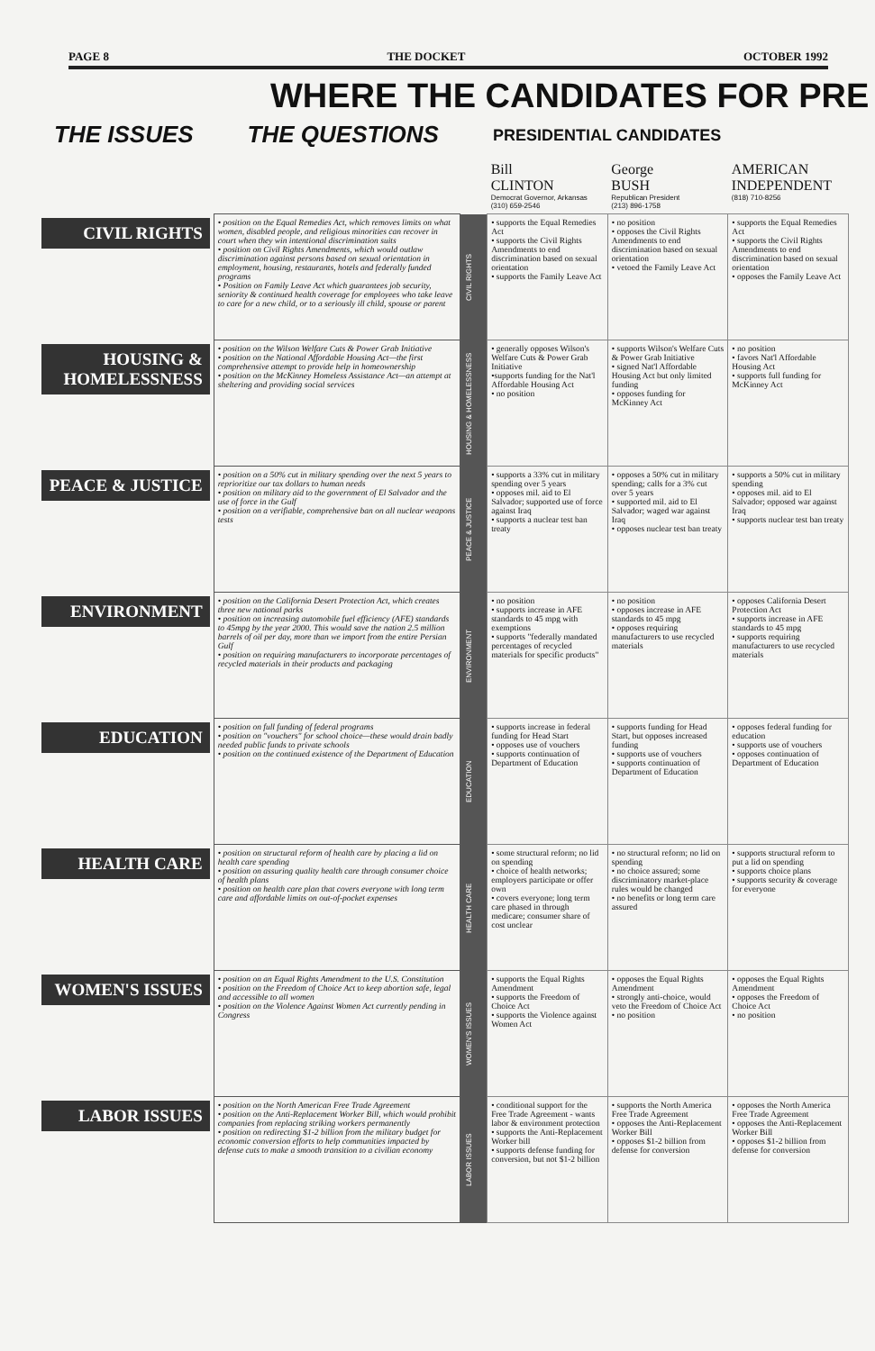PAGE 8 THE DOCKET OCTOBER 1992
WHERE THE CANDIDATES FOR PRE
THE ISSUES THE QUESTIONS PRESIDENTIAL CANDIDATES
| | | | Bill CLINTON Democrat Governor, Arkansas (310) 659-2546 | George BUSH Republican President (213) 896-1758 | AMERICAN INDEPENDENT (818) 710-8256 |
| --- | --- | --- | --- | --- | --- |
| CIVIL RIGHTS | • position on the Equal Remedies Act, which removes limits on what women, disabled people, and religious minorities can recover in court when they win intentional discrimination suits • position on Civil Rights Amendments, which would outlaw discrimination against persons based on sexual orientation in employment, housing, restaurants, hotels and federally funded programs • Position on Family Leave Act which guarantees job security, seniority & continued health coverage for employees who take leave to care for a new child, or to a seriously ill child, spouse or parent | CIVIL RIGHTS | • supports the Equal Remedies Act • supports the Civil Rights Amendments to end discrimination based on sexual orientation • supports the Family Leave Act | • no position • opposes the Civil Rights Amendments to end discrimination based on sexual orientation • vetoed the Family Leave Act | • supports the Equal Remedies Act • supports the Civil Rights Amendments to end discrimination based on sexual orientation • opposes the Family Leave Act |
| HOUSING & HOMELESSNESS | • position on the Wilson Welfare Cuts & Power Grab Initiative • position on the National Affordable Housing Act—the first comprehensive attempt to provide help in homeownership • position on the McKinney Homeless Assistance Act—an attempt at sheltering and providing social services | HOUSING & HOMELESSNESS | • generally opposes Wilson's Welfare Cuts & Power Grab Initiative •supports funding for the Nat'l Affordable Housing Act • no position | • supports Wilson's Welfare Cuts & Power Grab Initiative • signed Nat'l Affordable Housing Act but only limited funding • opposes funding for McKinney Act | • no position • favors Nat'l Affordable Housing Act • supports full funding for McKinney Act |
| PEACE & JUSTICE | • position on a 50% cut in military spending over the next 5 years to reprioritize our tax dollars to human needs • position on military aid to the government of El Salvador and the use of force in the Gulf • position on a verifiable, comprehensive ban on all nuclear weapons tests | PEACE & JUSTICE | • supports a 33% cut in military spending over 5 years • opposes mil. aid to El Salvador; supported use of force against Iraq • supports a nuclear test ban treaty | • opposes a 50% cut in military spending; calls for a 3% cut over 5 years • supported mil. aid to El Salvador; waged war against Iraq • opposes nuclear test ban treaty | • supports a 50% cut in military spending • opposes mil. aid to El Salvador; opposed war against Iraq • supports nuclear test ban treaty |
| ENVIRONMENT | • position on the California Desert Protection Act, which creates three new national parks • position on increasing automobile fuel efficiency (AFE) standards to 45mpg by the year 2000. This would save the nation 2.5 million barrels of oil per day, more than we import from the entire Persian Gulf • position on requiring manufacturers to incorporate percentages of recycled materials in their products and packaging | ENVIRONMENT | • no position • supports increase in AFE standards to 45 mpg with exemptions • supports "federally mandated percentages of recycled materials for specific products" | • no position • opposes increase in AFE standards to 45 mpg • opposes requiring manufacturers to use recycled materials | • opposes California Desert Protection Act • supports increase in AFE standards to 45 mpg • supports requiring manufacturers to use recycled materials |
| EDUCATION | • position on full funding of federal programs • position on "vouchers" for school choice—these would drain badly needed public funds to private schools • position on the continued existence of the Department of Education | EDUCATION | • supports increase in federal funding for Head Start • opposes use of vouchers • supports continuation of Department of Education | • supports funding for Head Start, but opposes increased funding • supports use of vouchers • supports continuation of Department of Education | • opposes federal funding for education • supports use of vouchers • opposes continuation of Department of Education |
| HEALTH CARE | • position on structural reform of health care by placing a lid on health care spending • position on assuring quality health care through consumer choice of health plans • position on health care plan that covers everyone with long term care and affordable limits on out-of-pocket expenses | HEALTH CARE | • some structural reform; no lid on spending • choice of health networks; employers participate or offer own • covers everyone; long term care phased in through medicare; consumer share of cost unclear | • no structural reform; no lid on spending • no choice assured; some discriminatory market-place rules would be changed • no benefits or long term care assured | • supports structural reform to put a lid on spending • supports choice plans • supports security & coverage for everyone |
| WOMEN'S ISSUES | • position on an Equal Rights Amendment to the U.S. Constitution • position on the Freedom of Choice Act to keep abortion safe, legal and accessible to all women • position on the Violence Against Women Act currently pending in Congress | WOMEN'S ISSUES | • supports the Equal Rights Amendment • supports the Freedom of Choice Act • supports the Violence against Women Act | • opposes the Equal Rights Amendment • strongly anti-choice, would veto the Freedom of Choice Act • no position | • opposes the Equal Rights Amendment • opposes the Freedom of Choice Act • no position |
| LABOR ISSUES | • position on the North American Free Trade Agreement • position on the Anti-Replacement Worker Bill, which would prohibit companies from replacing striking workers permanently • position on redirecting $1-2 billion from the military budget for economic conversion efforts to help communities impacted by defense cuts to make a smooth transition to a civilian economy | LABOR ISSUES | • conditional support for the Free Trade Agreement - wants labor & environment protection • supports the Anti-Replacement Worker bill • supports defense funding for conversion, but not $1-2 billion | • supports the North America Free Trade Agreement • opposes the Anti-Replacement Worker Bill • opposes $1-2 billion from defense for conversion | • opposes the North America Free Trade Agreement • opposes the Anti-Replacement Worker Bill • opposes $1-2 billion from defense for conversion |